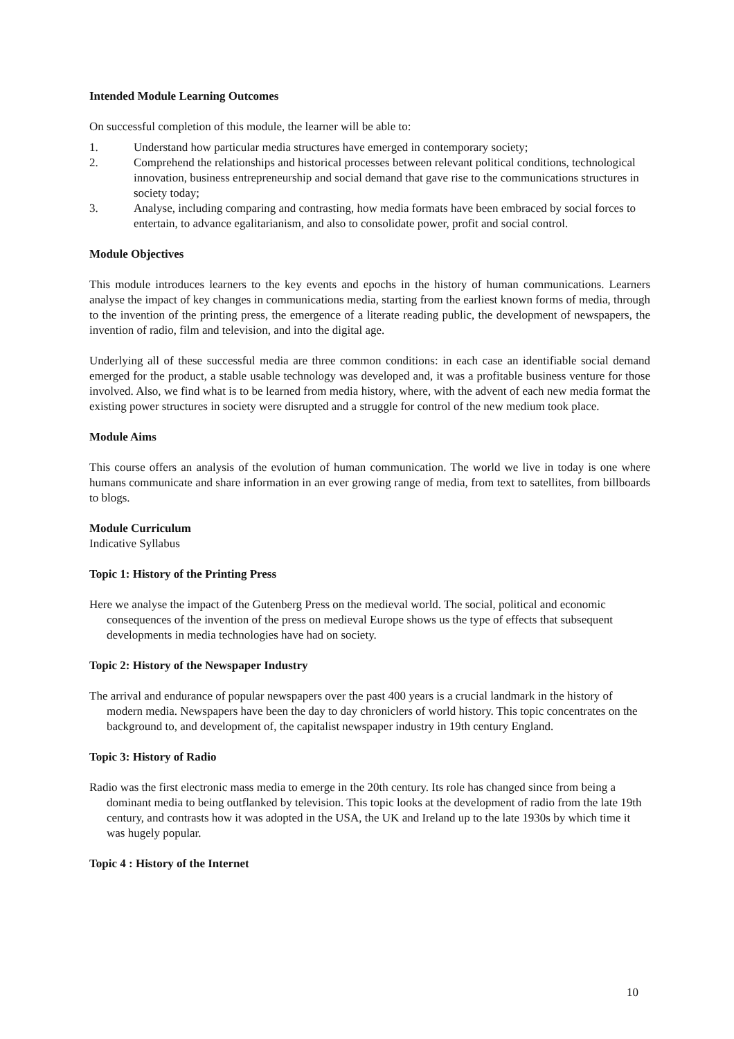Intended Module Learning Outcomes
On successful completion of this module, the learner will be able to:
1. Understand how particular media structures have emerged in contemporary society;
2. Comprehend the relationships and historical processes between relevant political conditions, technological innovation, business entrepreneurship and social demand that gave rise to the communications structures in society today;
3. Analyse, including comparing and contrasting, how media formats have been embraced by social forces to entertain, to advance egalitarianism, and also to consolidate power, profit and social control.
Module Objectives
This module introduces learners to the key events and epochs in the history of human communications. Learners analyse the impact of key changes in communications media, starting from the earliest known forms of media, through to the invention of the printing press, the emergence of a literate reading public, the development of newspapers, the invention of radio, film and television, and into the digital age.
Underlying all of these successful media are three common conditions: in each case an identifiable social demand emerged for the product, a stable usable technology was developed and, it was a profitable business venture for those involved. Also, we find what is to be learned from media history, where, with the advent of each new media format the existing power structures in society were disrupted and a struggle for control of the new medium took place.
Module Aims
This course offers an analysis of the evolution of human communication. The world we live in today is one where humans communicate and share information in an ever growing range of media, from text to satellites, from billboards to blogs.
Module Curriculum
Indicative Syllabus
Topic 1: History of the Printing Press
Here we analyse the impact of the Gutenberg Press on the medieval world. The social, political and economic consequences of the invention of the press on medieval Europe shows us the type of effects that subsequent developments in media technologies have had on society.
Topic 2: History of the Newspaper Industry
The arrival and endurance of popular newspapers over the past 400 years is a crucial landmark in the history of modern media. Newspapers have been the day to day chroniclers of world history. This topic concentrates on the background to, and development of, the capitalist newspaper industry in 19th century England.
Topic 3: History of Radio
Radio was the first electronic mass media to emerge in the 20th century. Its role has changed since from being a dominant media to being outflanked by television. This topic looks at the development of radio from the late 19th century, and contrasts how it was adopted in the USA, the UK and Ireland up to the late 1930s by which time it was hugely popular.
Topic 4 : History of the Internet
10